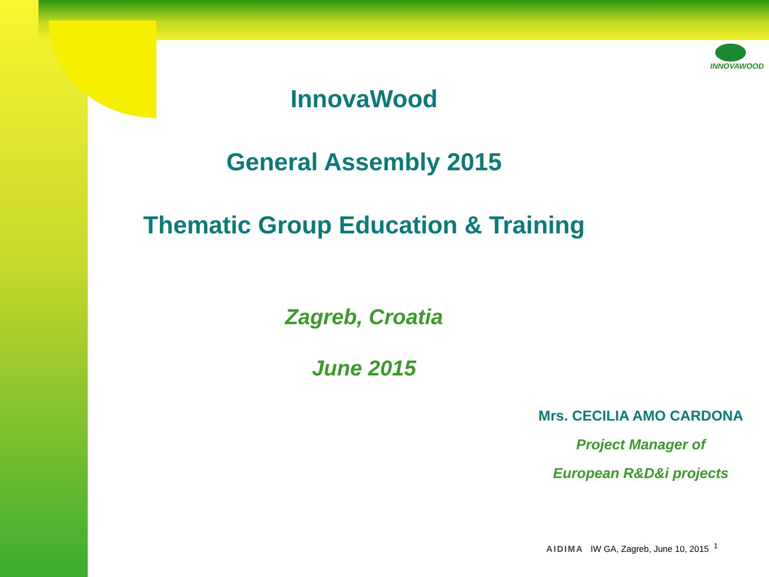INNOVAWOOD
InnovaWood
General Assembly 2015
Thematic Group Education & Training
Zagreb, Croatia
June 2015
Mrs. CECILIA AMO CARDONA
Project Manager of
European R&D&i projects
AIDIMA IW GA, Zagreb, June 10, 2015 <sup>1</sup>